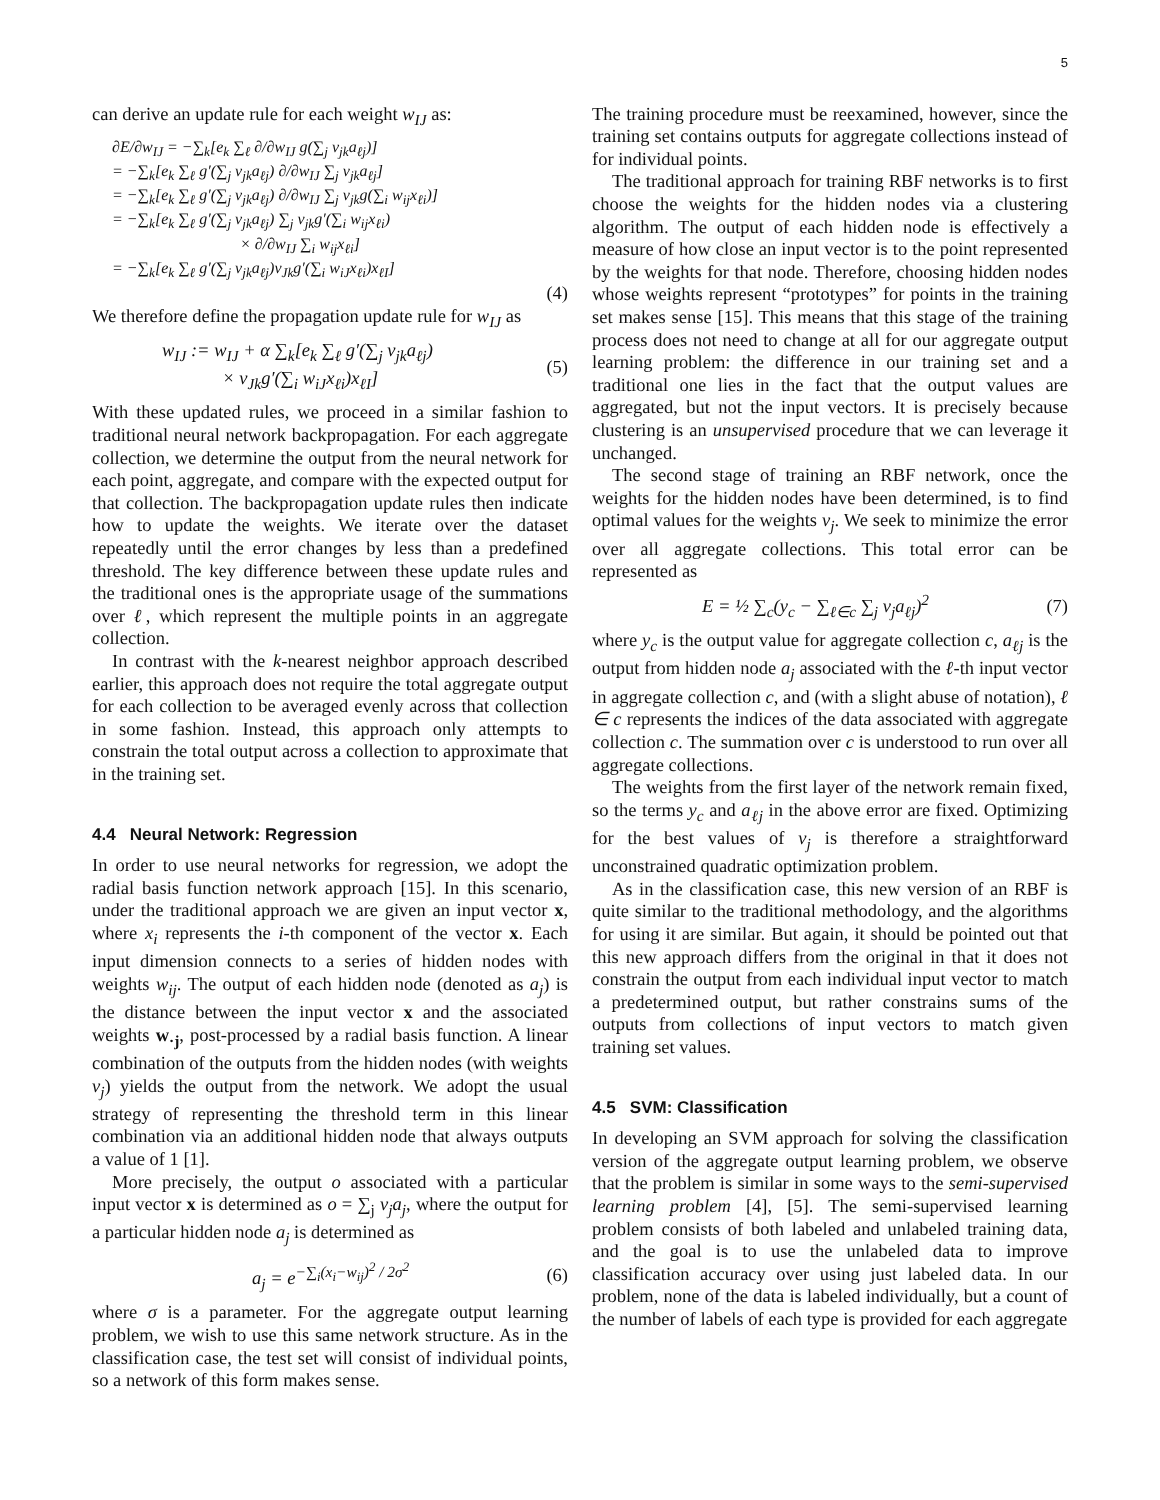5
can derive an update rule for each weight w<sub>IJ</sub> as:
∂E/∂w<sub>IJ</sub> = −∑<sub>k</sub>[e<sub>k</sub> ∑<sub>ℓ</sub> ∂/∂w<sub>IJ</sub> g(∑<sub>j</sub> v<sub>jk</sub>a<sub>ℓj</sub>)]
= −∑<sub>k</sub>[e<sub>k</sub> ∑<sub>ℓ</sub> g′(∑<sub>j</sub> v<sub>jk</sub>a<sub>ℓj</sub>) ∂/∂w<sub>IJ</sub> ∑<sub>j</sub> v<sub>jk</sub>a<sub>ℓj</sub>]
= −∑<sub>k</sub>[e<sub>k</sub> ∑<sub>ℓ</sub> g′(∑<sub>j</sub> v<sub>jk</sub>a<sub>ℓj</sub>) ∂/∂w<sub>IJ</sub> ∑<sub>j</sub> v<sub>jk</sub>g(∑<sub>i</sub> w<sub>ij</sub>x<sub>ℓi</sub>)]
= −∑<sub>k</sub>[e<sub>k</sub> ∑<sub>ℓ</sub> g′(∑<sub>j</sub> v<sub>jk</sub>a<sub>ℓj</sub>) ∑<sub>j</sub> v<sub>jk</sub>g′(∑<sub>i</sub> w<sub>ij</sub>x<sub>ℓi</sub>)
× ∂/∂w<sub>IJ</sub> ∑<sub>i</sub> w<sub>ij</sub>x<sub>ℓi</sub>]
= −∑<sub>k</sub>[e<sub>k</sub> ∑<sub>ℓ</sub> g′(∑<sub>j</sub> v<sub>jk</sub>a<sub>ℓj</sub>)v<sub>Jk</sub>g′(∑<sub>i</sub> w<sub>iJ</sub>x<sub>ℓi</sub>)x<sub>ℓI</sub>]
(4)
We therefore define the propagation update rule for w<sub>IJ</sub> as
w<sub>IJ</sub> := w<sub>IJ</sub> + α ∑<sub>k</sub>[e<sub>k</sub> ∑<sub>ℓ</sub> g′(∑<sub>j</sub> v<sub>jk</sub>a<sub>ℓj</sub>)
× v<sub>Jk</sub>g′(∑<sub>i</sub> w<sub>iJ</sub>x<sub>ℓi</sub>)x<sub>ℓI</sub>] (5)
With these updated rules, we proceed in a similar fashion to traditional neural network backpropagation. For each aggregate collection, we determine the output from the neural network for each point, aggregate, and compare with the expected output for that collection. The backpropagation update rules then indicate how to update the weights. We iterate over the dataset repeatedly until the error changes by less than a predefined threshold. The key difference between these update rules and the traditional ones is the appropriate usage of the summations over ℓ, which represent the multiple points in an aggregate collection.
In contrast with the k-nearest neighbor approach described earlier, this approach does not require the total aggregate output for each collection to be averaged evenly across that collection in some fashion. Instead, this approach only attempts to constrain the total output across a collection to approximate that in the training set.
4.4 Neural Network: Regression
In order to use neural networks for regression, we adopt the radial basis function network approach [15]. In this scenario, under the traditional approach we are given an input vector x, where x<sub>i</sub> represents the i-th component of the vector x. Each input dimension connects to a series of hidden nodes with weights w<sub>ij</sub>. The output of each hidden node (denoted as a<sub>j</sub>) is the distance between the input vector x and the associated weights w<sub>·j</sub>, post-processed by a radial basis function. A linear combination of the outputs from the hidden nodes (with weights v<sub>j</sub>) yields the output from the network. We adopt the usual strategy of representing the threshold term in this linear combination via an additional hidden node that always outputs a value of 1 [1].
More precisely, the output o associated with a particular input vector x is determined as o = ∑<sub>j</sub> v<sub>j</sub>a<sub>j</sub>, where the output for a particular hidden node a<sub>j</sub> is determined as
a<sub>j</sub> = e<sup>−∑<sub>i</sub>(x<sub>i</sub>−w<sub>ij</sub>)<sup>2</sup> / 2σ<sup>2</sup></sup> (6)
where σ is a parameter. For the aggregate output learning problem, we wish to use this same network structure. As in the classification case, the test set will consist of individual points, so a network of this form makes sense.
The training procedure must be reexamined, however, since the training set contains outputs for aggregate collections instead of for individual points.
The traditional approach for training RBF networks is to first choose the weights for the hidden nodes via a clustering algorithm. The output of each hidden node is effectively a measure of how close an input vector is to the point represented by the weights for that node. Therefore, choosing hidden nodes whose weights represent “prototypes” for points in the training set makes sense [15]. This means that this stage of the training process does not need to change at all for our aggregate output learning problem: the difference in our training set and a traditional one lies in the fact that the output values are aggregated, but not the input vectors. It is precisely because clustering is an unsupervised procedure that we can leverage it unchanged.
The second stage of training an RBF network, once the weights for the hidden nodes have been determined, is to find optimal values for the weights v<sub>j</sub>. We seek to minimize the error over all aggregate collections. This total error can be represented as
E = ½ ∑<sub>c</sub>(y<sub>c</sub> − ∑<sub>ℓ∈c</sub> ∑<sub>j</sub> v<sub>j</sub>a<sub>ℓj</sub>)<sup>2</sup> (7)
where y<sub>c</sub> is the output value for aggregate collection c, a<sub>ℓj</sub> is the output from hidden node a<sub>j</sub> associated with the ℓ-th input vector in aggregate collection c, and (with a slight abuse of notation), ℓ ∈ c represents the indices of the data associated with aggregate collection c. The summation over c is understood to run over all aggregate collections.
The weights from the first layer of the network remain fixed, so the terms y<sub>c</sub> and a<sub>ℓj</sub> in the above error are fixed. Optimizing for the best values of v<sub>j</sub> is therefore a straightforward unconstrained quadratic optimization problem.
As in the classification case, this new version of an RBF is quite similar to the traditional methodology, and the algorithms for using it are similar. But again, it should be pointed out that this new approach differs from the original in that it does not constrain the output from each individual input vector to match a predetermined output, but rather constrains sums of the outputs from collections of input vectors to match given training set values.
4.5 SVM: Classification
In developing an SVM approach for solving the classification version of the aggregate output learning problem, we observe that the problem is similar in some ways to the semi-supervised learning problem [4], [5]. The semi-supervised learning problem consists of both labeled and unlabeled training data, and the goal is to use the unlabeled data to improve classification accuracy over using just labeled data. In our problem, none of the data is labeled individually, but a count of the number of labels of each type is provided for each aggregate